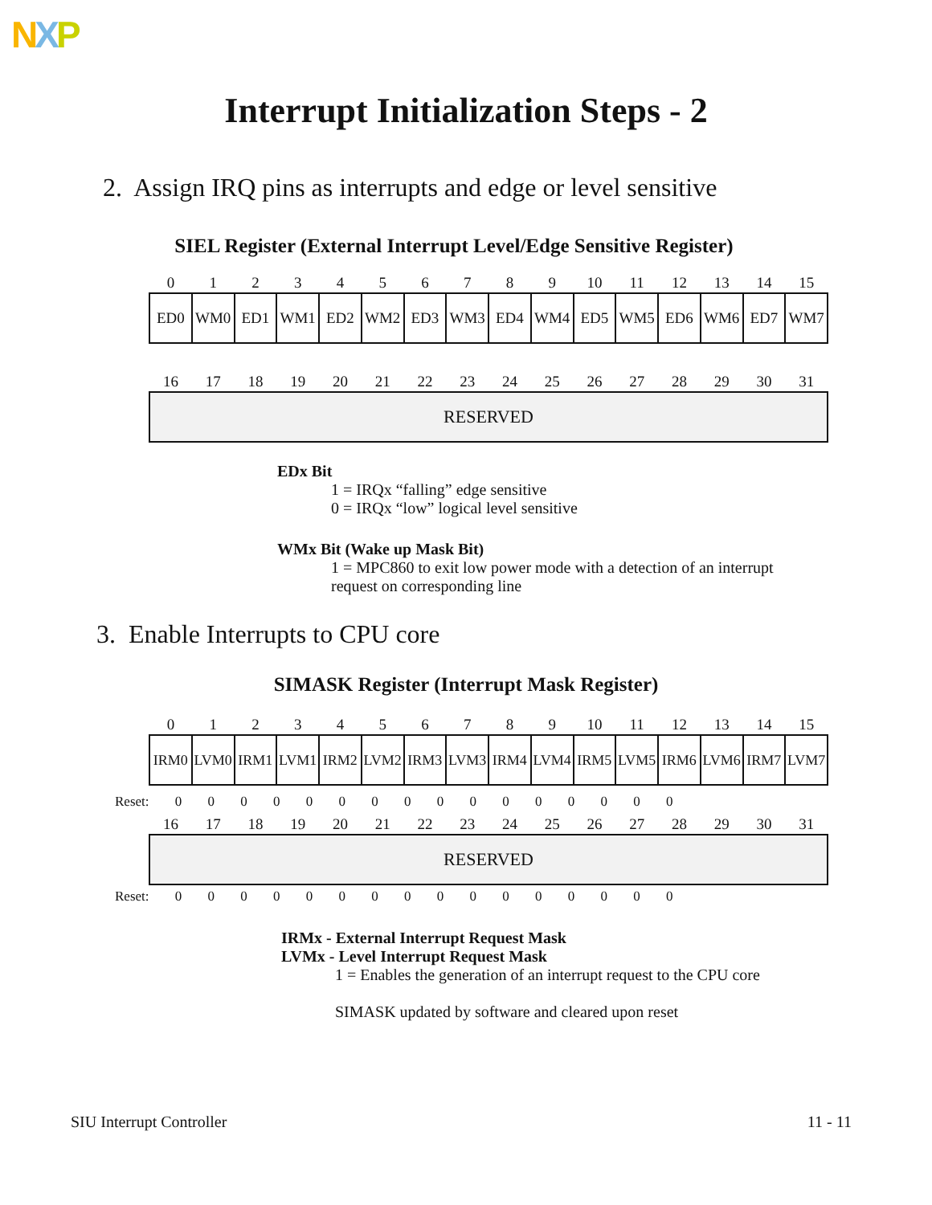NXP
Interrupt Initialization Steps - 2
2. Assign IRQ pins as interrupts and edge or level sensitive
SIEL Register (External Interrupt Level/Edge Sensitive Register)
| 0 | 1 | 2 | 3 | 4 | 5 | 6 | 7 | 8 | 9 | 10 | 11 | 12 | 13 | 14 | 15 |
| ED0 | WM0 | ED1 | WM1 | ED2 | WM2 | ED3 | WM3 | ED4 | WM4 | ED5 | WM5 | ED6 | WM6 | ED7 | WM7 |
| 16 | 17 | 18 | 19 | 20 | 21 | 22 | 23 | 24 | 25 | 26 | 27 | 28 | 29 | 30 | 31 |
| RESERVED | | | | | | | | | | | | | | | |
EDx Bit
1 = IRQx “falling” edge sensitive
0 = IRQx “low” logical level sensitive
WMx Bit (Wake up Mask Bit)
1 = MPC860 to exit low power mode with a detection of an interrupt
request on corresponding line
3. Enable Interrupts to CPU core
SIMASK Register (Interrupt Mask Register)
| 0 | 1 | 2 | 3 | 4 | 5 | 6 | 7 | 8 | 9 | 10 | 11 | 12 | 13 | 14 | 15 |
| IRM0 | LVM0 | IRM1 | LVM1 | IRM2 | LVM2 | IRM3 | LVM3 | IRM4 | LVM4 | IRM5 | LVM5 | IRM6 | LVM6 | IRM7 | LVM7 |
Reset: 0 0 0 0 0 0 0 0 0 0 0 0 0 0 0 0
| 16 | 17 | 18 | 19 | 20 | 21 | 22 | 23 | 24 | 25 | 26 | 27 | 28 | 29 | 30 | 31 |
| RESERVED | | | | | | | | | | | | | | | |
Reset: 0 0 0 0 0 0 0 0 0 0 0 0 0 0 0 0
IRMx - External Interrupt Request Mask
LVMx - Level Interrupt Request Mask
1 = Enables the generation of an interrupt request to the CPU core
SIMASK updated by software and cleared upon reset
SIU Interrupt Controller 11 - 11